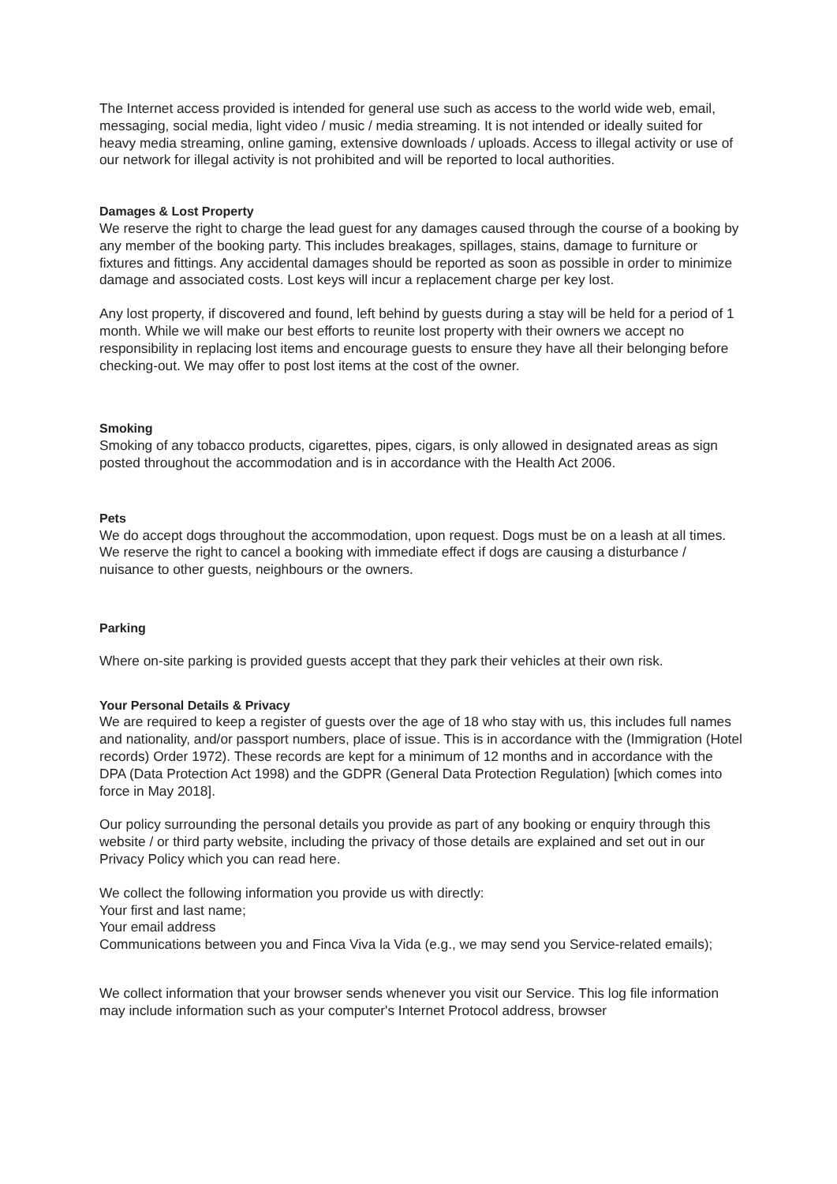The Internet access provided is intended for general use such as access to the world wide web, email, messaging, social media, light video / music / media streaming. It is not intended or ideally suited for heavy media streaming, online gaming, extensive downloads / uploads. Access to illegal activity or use of our network for illegal activity is not prohibited and will be reported to local authorities.
Damages & Lost Property
We reserve the right to charge the lead guest for any damages caused through the course of a booking by any member of the booking party. This includes breakages, spillages, stains, damage to furniture or fixtures and fittings. Any accidental damages should be reported as soon as possible in order to minimize damage and associated costs. Lost keys will incur a replacement charge per key lost.
Any lost property, if discovered and found, left behind by guests during a stay will be held for a period of 1 month. While we will make our best efforts to reunite lost property with their owners we accept no responsibility in replacing lost items and encourage guests to ensure they have all their belonging before checking-out. We may offer to post lost items at the cost of the owner.
Smoking
Smoking of any tobacco products, cigarettes, pipes, cigars, is only allowed in designated areas as sign posted throughout the accommodation and is in accordance with the Health Act 2006.
Pets
We do accept dogs throughout the accommodation, upon request. Dogs must be on a leash at all times. We reserve the right to cancel a booking with immediate effect if dogs are causing a disturbance / nuisance to other guests, neighbours or the owners.
Parking
Where on-site parking is provided guests accept that they park their vehicles at their own risk.
Your Personal Details & Privacy
We are required to keep a register of guests over the age of 18 who stay with us, this includes full names and nationality, and/or passport numbers, place of issue. This is in accordance with the (Immigration (Hotel records) Order 1972). These records are kept for a minimum of 12 months and in accordance with the DPA (Data Protection Act 1998) and the GDPR (General Data Protection Regulation) [which comes into force in May 2018].
Our policy surrounding the personal details you provide as part of any booking or enquiry through this website / or third party website, including the privacy of those details are explained and set out in our Privacy Policy which you can read here.
We collect the following information you provide us with directly:
Your first and last name;
Your email address
Communications between you and Finca Viva la Vida (e.g., we may send you Service-related emails);
We collect information that your browser sends whenever you visit our Service. This log file information may include information such as your computer's Internet Protocol address, browser